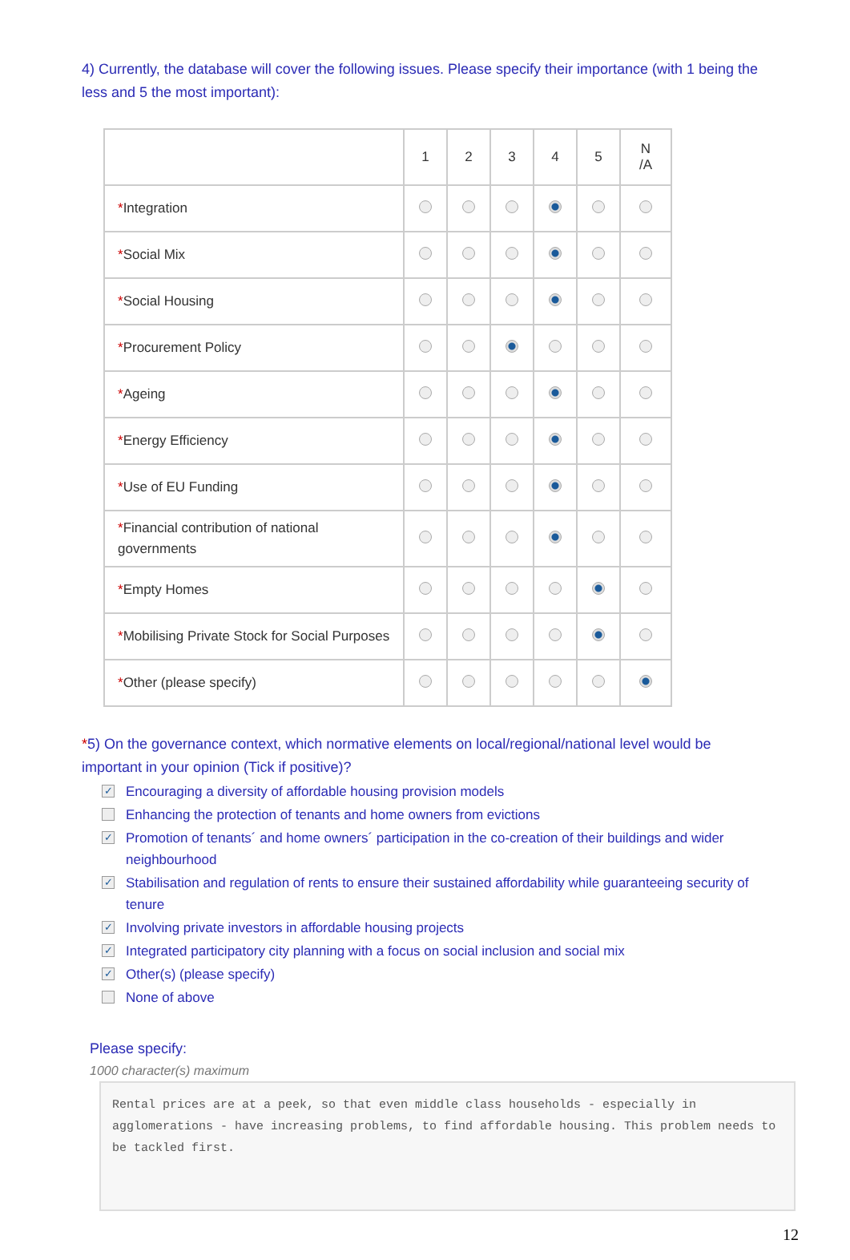4) Currently, the database will cover the following issues. Please specify their importance (with 1 being the less and 5 the most important):
| | 1 | 2 | 3 | 4 | 5 | N /A |
| --- | --- | --- | --- | --- | --- | --- |
| * Integration | | | | | | |
| * Social Mix | | | | | | |
| * Social Housing | | | | | | |
| * Procurement Policy | | | | | | |
| * Ageing | | | | | | |
| * Energy Efficiency | | | | | | |
| * Use of EU Funding | | | | | | |
| * Financial contribution of national governments | | | | | | |
| * Empty Homes | | | | | | |
| * Mobilising Private Stock for Social Purposes | | | | | | |
| * Other (please specify) | | | | | | |
*5) On the governance context, which normative elements on local/regional/national level would be important in your opinion (Tick if positive)?
✓ Encouraging a diversity of affordable housing provision models
Enhancing the protection of tenants and home owners from evictions
✓ Promotion of tenants´ and home owners´ participation in the co-creation of their buildings and wider neighbourhood
✓ Stabilisation and regulation of rents to ensure their sustained affordability while guaranteeing security of tenure
✓ Involving private investors in affordable housing projects
✓ Integrated participatory city planning with a focus on social inclusion and social mix
✓ Other(s) (please specify)
None of above
Please specify:
1000 character(s) maximum
Rental prices are at a peek, so that even middle class households - especially in agglomerations - have increasing problems, to find affordable housing. This problem needs to be tackled first.
12